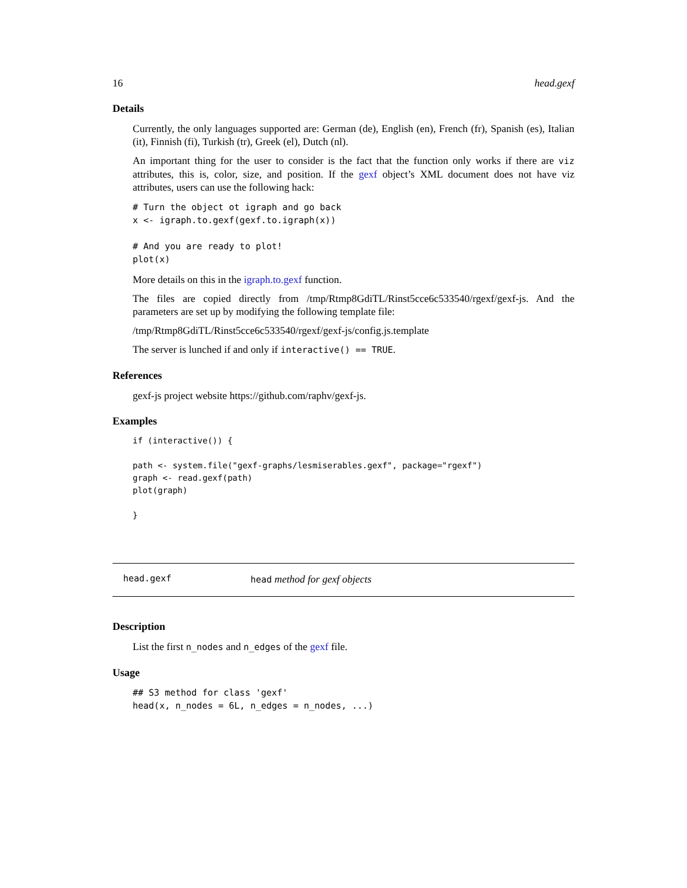16 head.gexf
Details
Currently, the only languages supported are: German (de), English (en), French (fr), Spanish (es), Italian (it), Finnish (fi), Turkish (tr), Greek (el), Dutch (nl).
An important thing for the user to consider is the fact that the function only works if there are viz attributes, this is, color, size, and position. If the gexf object’s XML document does not have viz attributes, users can use the following hack:
# Turn the object ot igraph and go back
x <- igraph.to.gexf(gexf.to.igraph(x))

# And you are ready to plot!
plot(x)
More details on this in the igraph.to.gexf function.
The files are copied directly from /tmp/Rtmp8GdiTL/Rinst5cce6c533540/rgexf/gexf-js. And the parameters are set up by modifying the following template file:
/tmp/Rtmp8GdiTL/Rinst5cce6c533540/rgexf/gexf-js/config.js.template
The server is lunched if and only if interactive() == TRUE.
References
gexf-js project website https://github.com/raphv/gexf-js.
Examples
if (interactive()) {

path <- system.file("gexf-graphs/lesmiserables.gexf", package="rgexf")
graph <- read.gexf(path)
plot(graph)

}
head.gexf head method for gexf objects
Description
List the first n_nodes and n_edges of the gexf file.
Usage
## S3 method for class 'gexf'
head(x, n_nodes = 6L, n_edges = n_nodes, ...)